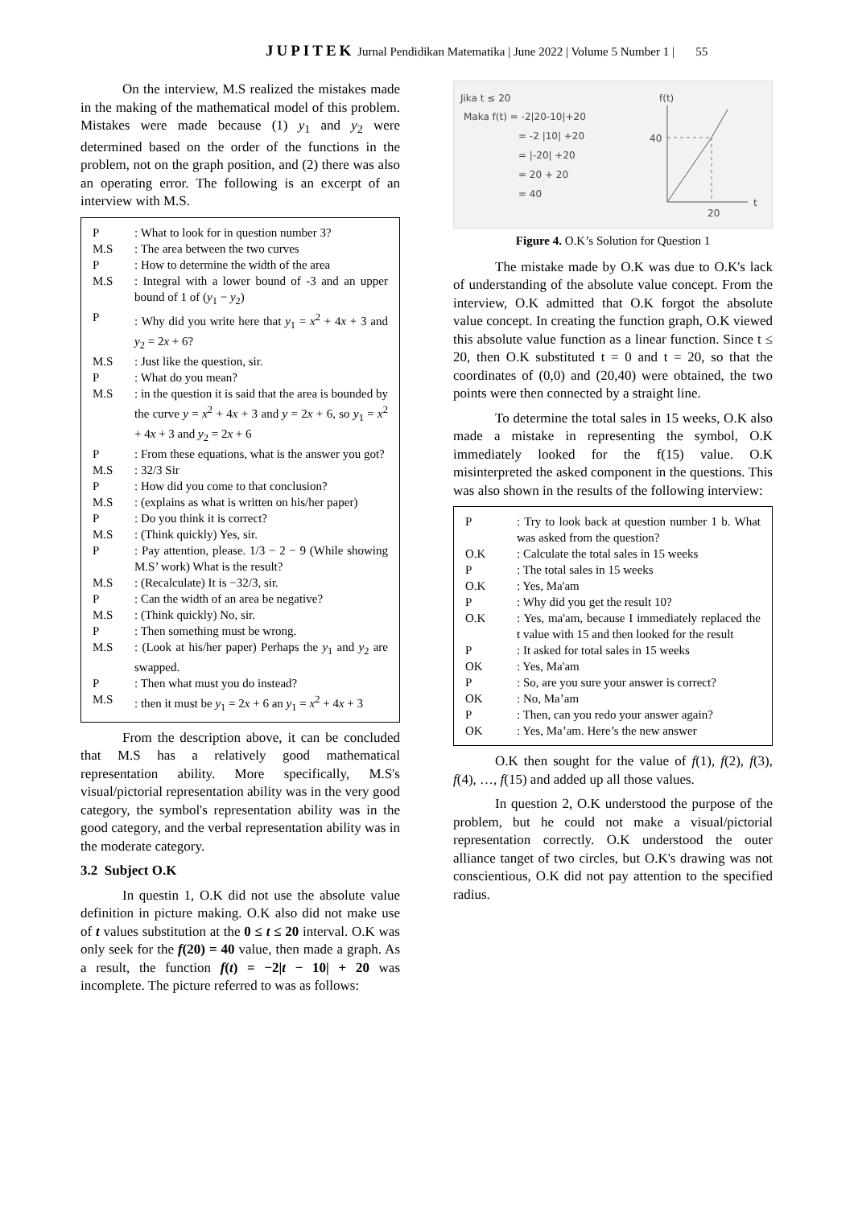JUPITEK Jurnal Pendidikan Matematika | June 2022 | Volume 5 Number 1 | 55
On the interview, M.S realized the mistakes made in the making of the mathematical model of this problem. Mistakes were made because (1) y<sub>1</sub> and y<sub>2</sub> were determined based on the order of the functions in the problem, not on the graph position, and (2) there was also an operating error. The following is an excerpt of an interview with M.S.
| P | : What to look for in question number 3? |
| M.S | : The area between the two curves |
| P | : How to determine the width of the area |
| M.S | : Integral with a lower bound of -3 and an upper bound of 1 of ( y<sub>1</sub> − y<sub>2</sub>) |
| P | : Why did you write here that y<sub>1</sub> = x<sup>2</sup> + 4 x + 3 and y<sub>2</sub> = 2 x + 6? |
| M.S | : Just like the question, sir. |
| P | : What do you mean? |
| M.S | : in the question it is said that the area is bounded by the curve y = x<sup>2</sup> + 4 x + 3 and y = 2 x + 6, so y<sub>1</sub> = x<sup>2</sup> + 4 x + 3 and y<sub>2</sub> = 2 x + 6 |
| P | : From these equations, what is the answer you got? |
| M.S | : 32/3 Sir |
| P | : How did you come to that conclusion? |
| M.S | : (explains as what is written on his/her paper) |
| P | : Do you think it is correct? |
| M.S | : (Think quickly) Yes, sir. |
| P | : Pay attention, please. 1/3 − 2 − 9 (While showing M.S’ work) What is the result? |
| M.S | : (Recalculate) It is −32/3, sir. |
| P | : Can the width of an area be negative? |
| M.S | : (Think quickly) No, sir. |
| P | : Then something must be wrong. |
| M.S | : (Look at his/her paper) Perhaps the y<sub>1</sub> and y<sub>2</sub> are swapped. |
| P | : Then what must you do instead? |
| M.S | : then it must be y<sub>1</sub> = 2 x + 6 an y<sub>1</sub> = x<sup>2</sup> + 4 x + 3 |
From the description above, it can be concluded that M.S has a relatively good mathematical representation ability. More specifically, M.S's visual/pictorial representation ability was in the very good category, the symbol's representation ability was in the good category, and the verbal representation ability was in the moderate category.
3.2 Subject O.K
In questin 1, O.K did not use the absolute value definition in picture making. O.K also did not make use of t values substitution at the 0 ≤ t ≤ 20 interval. O.K was only seek for the f(20) = 40 value, then made a graph. As a result, the function f(t) = −2|t − 10| + 20 was incomplete. The picture referred to was as follows:
Jika t ≤ 20
Maka f(t) = -2|20-10|+20
= -2 |10| +20
= |-20| +20
= 20 + 20
= 40
f(t)
40
20
t
Figure 4. O.K’s Solution for Question 1
The mistake made by O.K was due to O.K's lack of understanding of the absolute value concept. From the interview, O.K admitted that O.K forgot the absolute value concept. In creating the function graph, O.K viewed this absolute value function as a linear function. Since t ≤ 20, then O.K substituted t = 0 and t = 20, so that the coordinates of (0,0) and (20,40) were obtained, the two points were then connected by a straight line.
To determine the total sales in 15 weeks, O.K also made a mistake in representing the symbol, O.K immediately looked for the f(15) value. O.K misinterpreted the asked component in the questions. This was also shown in the results of the following interview:
| P | : Try to look back at question number 1 b. What was asked from the question? |
| O.K | : Calculate the total sales in 15 weeks |
| P | : The total sales in 15 weeks |
| O.K | : Yes, Ma'am |
| P | : Why did you get the result 10? |
| O.K | : Yes, ma'am, because I immediately replaced the t value with 15 and then looked for the result |
| P | : It asked for total sales in 15 weeks |
| OK | : Yes, Ma'am |
| P | : So, are you sure your answer is correct? |
| OK | : No, Ma’am |
| P | : Then, can you redo your answer again? |
| OK | : Yes, Ma’am. Here’s the new answer |
O.K then sought for the value of f(1), f(2), f(3), f(4), …, f(15) and added up all those values.
In question 2, O.K understood the purpose of the problem, but he could not make a visual/pictorial representation correctly. O.K understood the outer alliance tanget of two circles, but O.K's drawing was not conscientious, O.K did not pay attention to the specified radius.